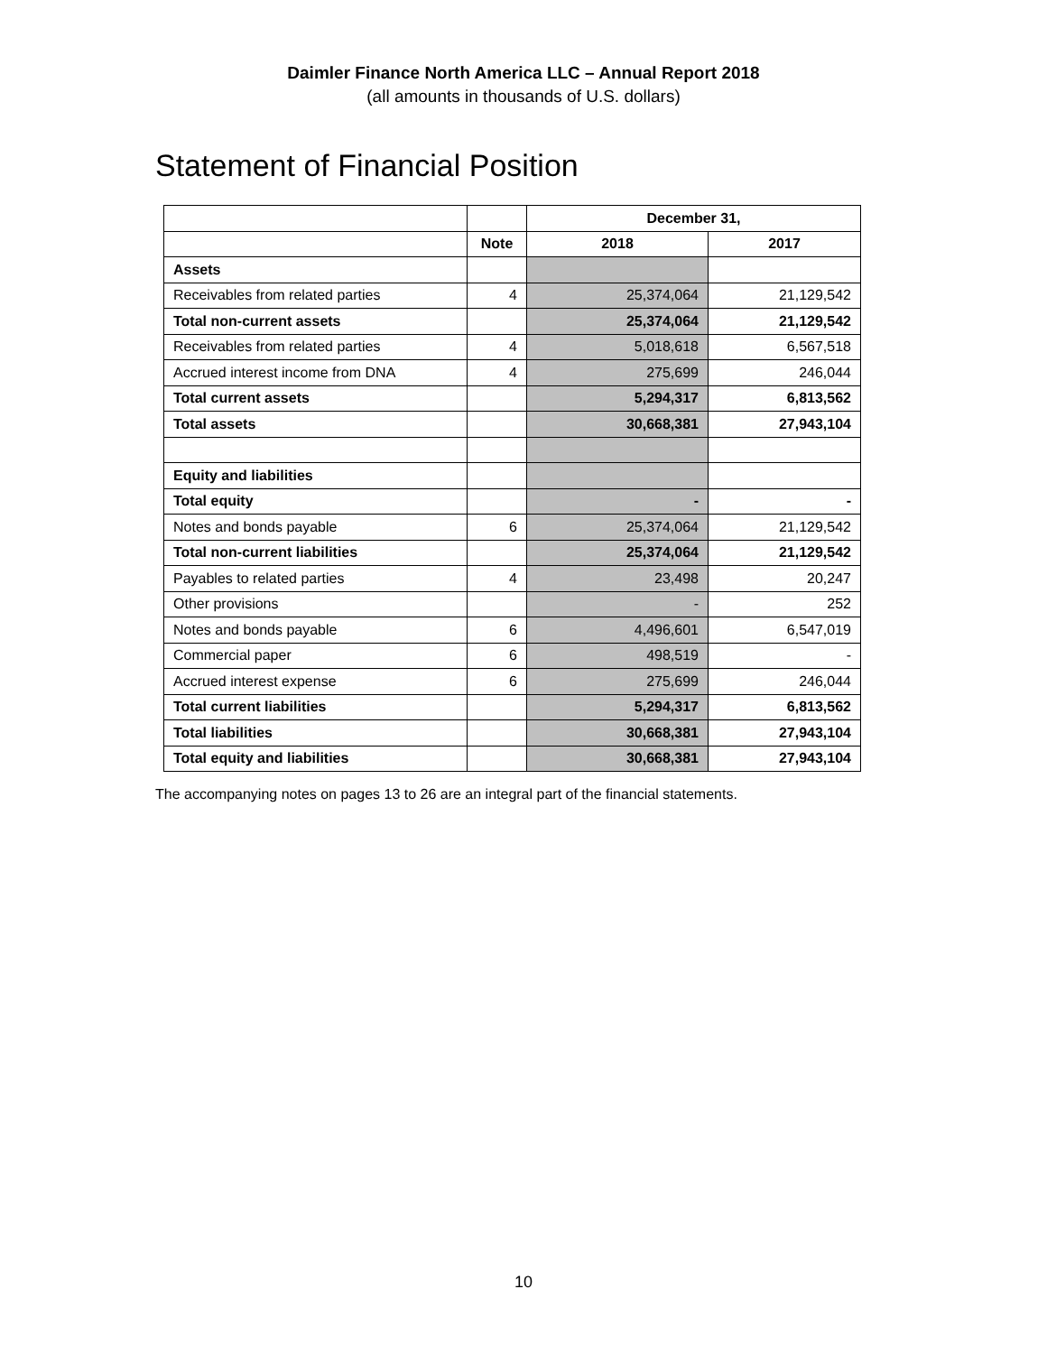Daimler Finance North America LLC – Annual Report 2018
(all amounts in thousands of U.S. dollars)
Statement of Financial Position
| | | December 31, | |
| --- | --- | --- | --- |
| | Note | 2018 | 2017 |
| Assets | | | |
| Receivables from related parties | 4 | 25,374,064 | 21,129,542 |
| Total non-current assets | | 25,374,064 | 21,129,542 |
| Receivables from related parties | 4 | 5,018,618 | 6,567,518 |
| Accrued interest income from DNA | 4 | 275,699 | 246,044 |
| Total current assets | | 5,294,317 | 6,813,562 |
| Total assets | | 30,668,381 | 27,943,104 |
| Equity and liabilities | | | |
| Total equity | | - | - |
| Notes and bonds payable | 6 | 25,374,064 | 21,129,542 |
| Total non-current liabilities | | 25,374,064 | 21,129,542 |
| Payables to related parties | 4 | 23,498 | 20,247 |
| Other provisions | | - | 252 |
| Notes and bonds payable | 6 | 4,496,601 | 6,547,019 |
| Commercial paper | 6 | 498,519 | - |
| Accrued interest expense | 6 | 275,699 | 246,044 |
| Total current liabilities | | 5,294,317 | 6,813,562 |
| Total liabilities | | 30,668,381 | 27,943,104 |
| Total equity and liabilities | | 30,668,381 | 27,943,104 |
The accompanying notes on pages 13 to 26 are an integral part of the financial statements.
10